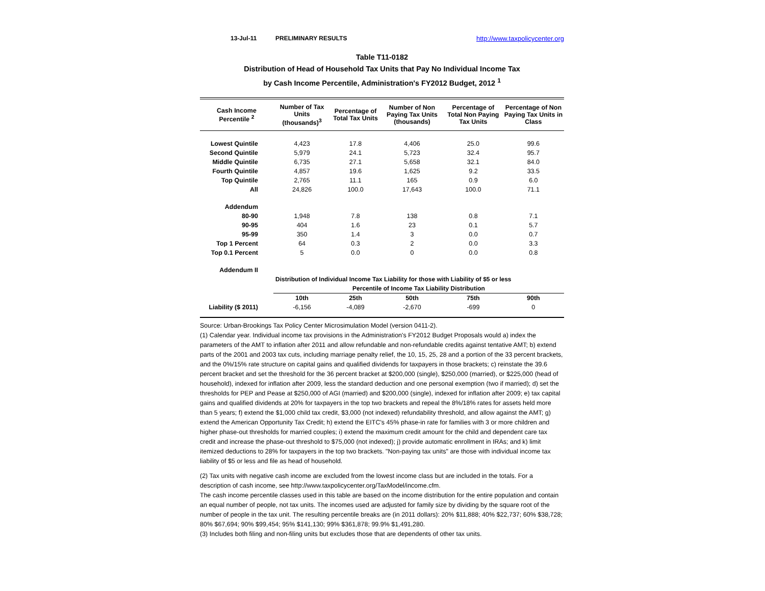13-Jul-11 PRELIMINARY RESULTS http://www.taxpolicycenter.org
Table T11-0182
Distribution of Head of Household Tax Units that Pay No Individual Income Tax
by Cash Income Percentile, Administration's FY2012 Budget, 2012 <sup>1</sup>
| Cash Income Percentile <sup>2</sup> | Number of Tax Units (thousands)<sup>3</sup> | Percentage of Total Tax Units | Number of Non Paying Tax Units (thousands) | Percentage of Total Non Paying Tax Units | Percentage of Non Paying Tax Units in Class |
| --- | --- | --- | --- | --- | --- |
| Lowest Quintile | 4,423 | 17.8 | 4,406 | 25.0 | 99.6 |
| Second Quintile | 5,979 | 24.1 | 5,723 | 32.4 | 95.7 |
| Middle Quintile | 6,735 | 27.1 | 5,658 | 32.1 | 84.0 |
| Fourth Quintile | 4,857 | 19.6 | 1,625 | 9.2 | 33.5 |
| Top Quintile | 2,765 | 11.1 | 165 | 0.9 | 6.0 |
| All | 24,826 | 100.0 | 17,643 | 100.0 | 71.1 |
| Addendum | | | | | |
| 80-90 | 1,948 | 7.8 | 138 | 0.8 | 7.1 |
| 90-95 | 404 | 1.6 | 23 | 0.1 | 5.7 |
| 95-99 | 350 | 1.4 | 3 | 0.0 | 0.7 |
| Top 1 Percent | 64 | 0.3 | 2 | 0.0 | 3.3 |
| Top 0.1 Percent | 5 | 0.0 | 0 | 0.0 | 0.8 |
| Addendum II | | | | | |
| | Distribution of Individual Income Tax Liability for those with Liability of $5 or less | | | | |
| | Percentile of Income Tax Liability Distribution | | | | |
| | 10th | 25th | 50th | 75th | 90th |
| Liability ($ 2011) | -6,156 | -4,089 | -2,670 | -699 | 0 |
Source: Urban-Brookings Tax Policy Center Microsimulation Model (version 0411-2).
(1) Calendar year. Individual income tax provisions in the Administration's FY2012 Budget Proposals would a) index the parameters of the AMT to inflation after 2011 and allow refundable and non-refundable credits against tentative AMT; b) extend parts of the 2001 and 2003 tax cuts, including marriage penalty relief, the 10, 15, 25, 28 and a portion of the 33 percent brackets, and the 0%/15% rate structure on capital gains and qualified dividends for taxpayers in those brackets; c) reinstate the 39.6 percent bracket and set the threshold for the 36 percent bracket at $200,000 (single), $250,000 (married), or $225,000 (head of household), indexed for inflation after 2009, less the standard deduction and one personal exemption (two if married); d) set the thresholds for PEP and Pease at $250,000 of AGI (married) and $200,000 (single), indexed for inflation after 2009; e) tax capital gains and qualified dividends at 20% for taxpayers in the top two brackets and repeal the 8%/18% rates for assets held more than 5 years; f) extend the $1,000 child tax credit, $3,000 (not indexed) refundability threshold, and allow against the AMT; g) extend the American Opportunity Tax Credit; h) extend the EITC's 45% phase-in rate for families with 3 or more children and higher phase-out thresholds for married couples; i) extend the maximum credit amount for the child and dependent care tax credit and increase the phase-out threshold to $75,000 (not indexed); j) provide automatic enrollment in IRAs; and k) limit itemized deductions to 28% for taxpayers in the top two brackets. "Non-paying tax units" are those with individual income tax liability of $5 or less and file as head of household.
(2) Tax units with negative cash income are excluded from the lowest income class but are included in the totals. For a description of cash income, see http://www.taxpolicycenter.org/TaxModel/income.cfm.
The cash income percentile classes used in this table are based on the income distribution for the entire population and contain an equal number of people, not tax units. The incomes used are adjusted for family size by dividing by the square root of the number of people in the tax unit. The resulting percentile breaks are (in 2011 dollars): 20% $11,888; 40% $22,737; 60% $38,728; 80% $67,694; 90% $99,454; 95% $141,130; 99% $361,878; 99.9% $1,491,280.
(3) Includes both filing and non-filing units but excludes those that are dependents of other tax units.